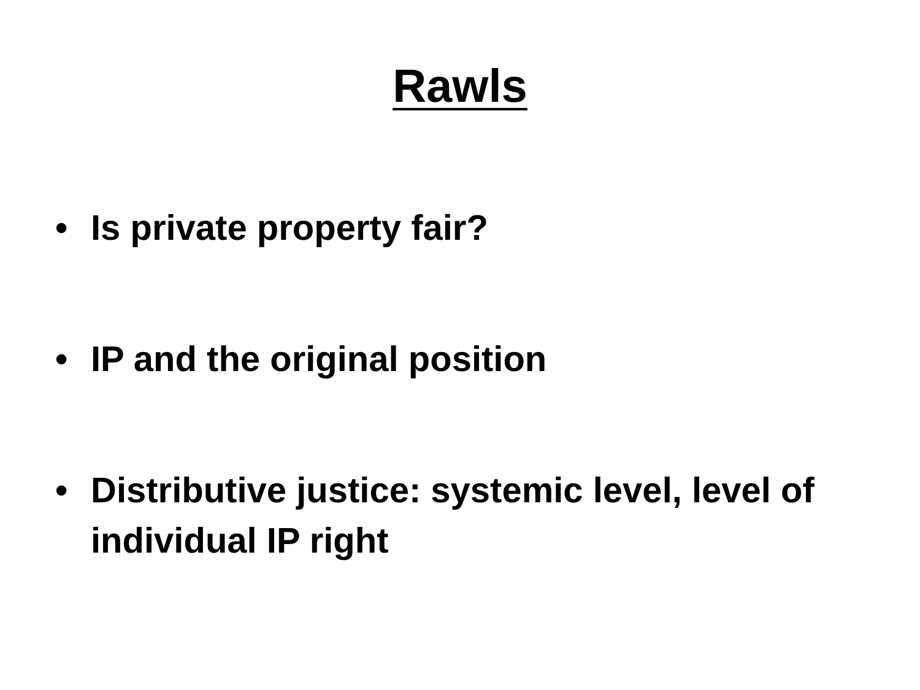Rawls
• Is private property fair?
• IP and the original position
• Distributive justice: systemic level, level of individual IP right